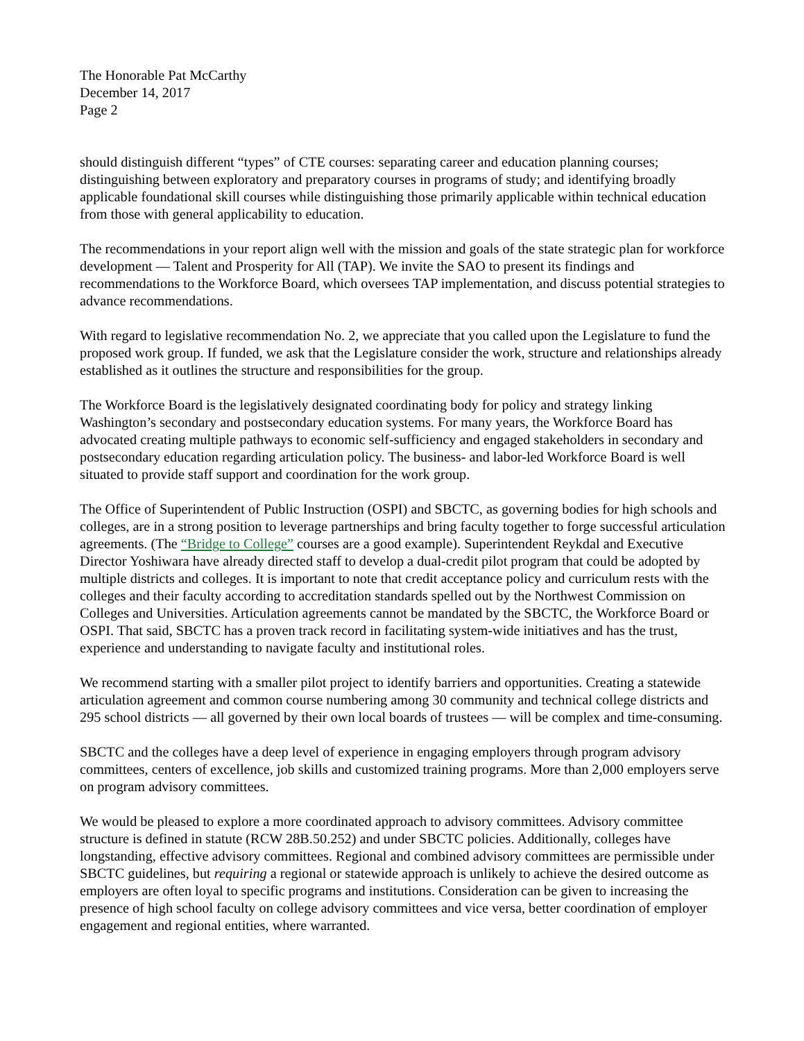The Honorable Pat McCarthy
December 14, 2017
Page 2
should distinguish different “types” of CTE courses: separating career and education planning courses; distinguishing between exploratory and preparatory courses in programs of study; and identifying broadly applicable foundational skill courses while distinguishing those primarily applicable within technical education from those with general applicability to education.
The recommendations in your report align well with the mission and goals of the state strategic plan for workforce development — Talent and Prosperity for All (TAP). We invite the SAO to present its findings and recommendations to the Workforce Board, which oversees TAP implementation, and discuss potential strategies to advance recommendations.
With regard to legislative recommendation No. 2, we appreciate that you called upon the Legislature to fund the proposed work group. If funded, we ask that the Legislature consider the work, structure and relationships already established as it outlines the structure and responsibilities for the group.
The Workforce Board is the legislatively designated coordinating body for policy and strategy linking Washington’s secondary and postsecondary education systems. For many years, the Workforce Board has advocated creating multiple pathways to economic self-sufficiency and engaged stakeholders in secondary and postsecondary education regarding articulation policy. The business- and labor-led Workforce Board is well situated to provide staff support and coordination for the work group.
The Office of Superintendent of Public Instruction (OSPI) and SBCTC, as governing bodies for high schools and colleges, are in a strong position to leverage partnerships and bring faculty together to forge successful articulation agreements. (The “Bridge to College” courses are a good example). Superintendent Reykdal and Executive Director Yoshiwara have already directed staff to develop a dual-credit pilot program that could be adopted by multiple districts and colleges. It is important to note that credit acceptance policy and curriculum rests with the colleges and their faculty according to accreditation standards spelled out by the Northwest Commission on Colleges and Universities. Articulation agreements cannot be mandated by the SBCTC, the Workforce Board or OSPI. That said, SBCTC has a proven track record in facilitating system-wide initiatives and has the trust, experience and understanding to navigate faculty and institutional roles.
We recommend starting with a smaller pilot project to identify barriers and opportunities. Creating a statewide articulation agreement and common course numbering among 30 community and technical college districts and 295 school districts — all governed by their own local boards of trustees — will be complex and time-consuming.
SBCTC and the colleges have a deep level of experience in engaging employers through program advisory committees, centers of excellence, job skills and customized training programs. More than 2,000 employers serve on program advisory committees.
We would be pleased to explore a more coordinated approach to advisory committees. Advisory committee structure is defined in statute (RCW 28B.50.252) and under SBCTC policies. Additionally, colleges have longstanding, effective advisory committees. Regional and combined advisory committees are permissible under SBCTC guidelines, but requiring a regional or statewide approach is unlikely to achieve the desired outcome as employers are often loyal to specific programs and institutions. Consideration can be given to increasing the presence of high school faculty on college advisory committees and vice versa, better coordination of employer engagement and regional entities, where warranted.